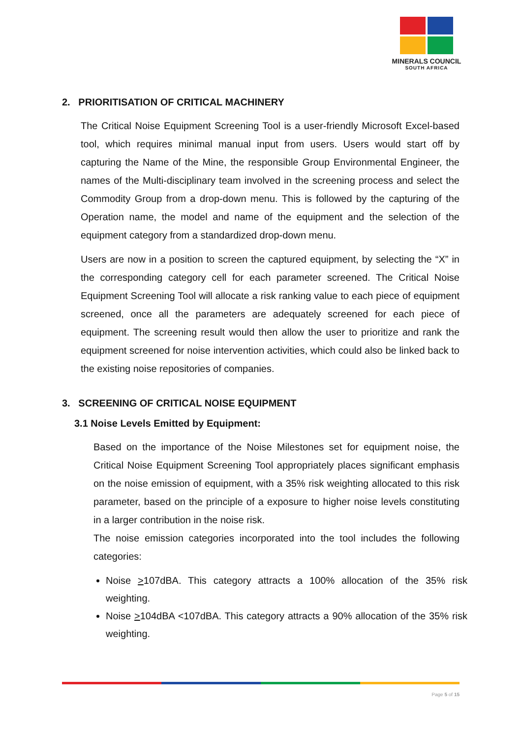MINERALS COUNCIL
SOUTH AFRICA
2. PRIORITISATION OF CRITICAL MACHINERY
The Critical Noise Equipment Screening Tool is a user-friendly Microsoft Excel-based tool, which requires minimal manual input from users. Users would start off by capturing the Name of the Mine, the responsible Group Environmental Engineer, the names of the Multi-disciplinary team involved in the screening process and select the Commodity Group from a drop-down menu. This is followed by the capturing of the Operation name, the model and name of the equipment and the selection of the equipment category from a standardized drop-down menu.
Users are now in a position to screen the captured equipment, by selecting the “X” in the corresponding category cell for each parameter screened. The Critical Noise Equipment Screening Tool will allocate a risk ranking value to each piece of equipment screened, once all the parameters are adequately screened for each piece of equipment. The screening result would then allow the user to prioritize and rank the equipment screened for noise intervention activities, which could also be linked back to the existing noise repositories of companies.
3. SCREENING OF CRITICAL NOISE EQUIPMENT
3.1 Noise Levels Emitted by Equipment:
Based on the importance of the Noise Milestones set for equipment noise, the Critical Noise Equipment Screening Tool appropriately places significant emphasis on the noise emission of equipment, with a 35% risk weighting allocated to this risk parameter, based on the principle of a exposure to higher noise levels constituting in a larger contribution in the noise risk.
The noise emission categories incorporated into the tool includes the following categories:
Noise >107dBA. This category attracts a 100% allocation of the 35% risk weighting.
Noise >104dBA <107dBA. This category attracts a 90% allocation of the 35% risk weighting.
Page 5 of 15